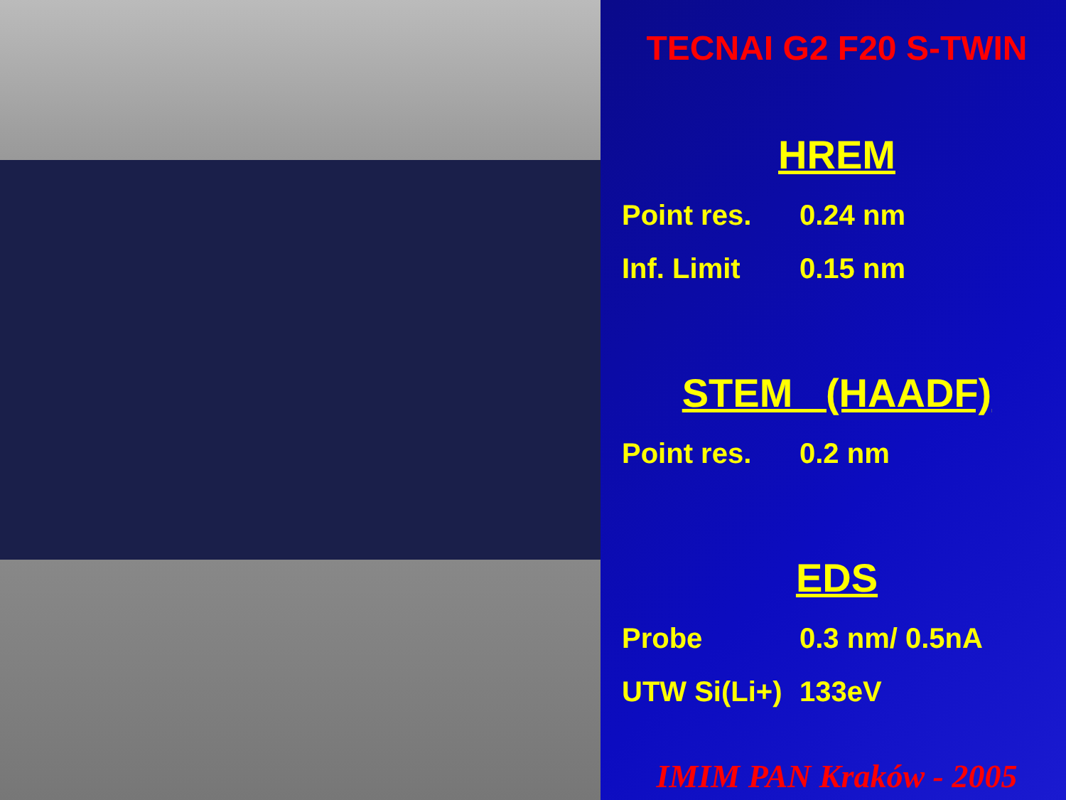TECNAI G2 F20 S-TWIN
HREM
Point res. 0.24 nm
Inf. Limit 0.15 nm
STEM (HAADF)
Point res. 0.2 nm
EDS
Probe 0.3 nm/ 0.5nA
UTW Si(Li+) 133eV
IMIM PAN Kraków - 2005